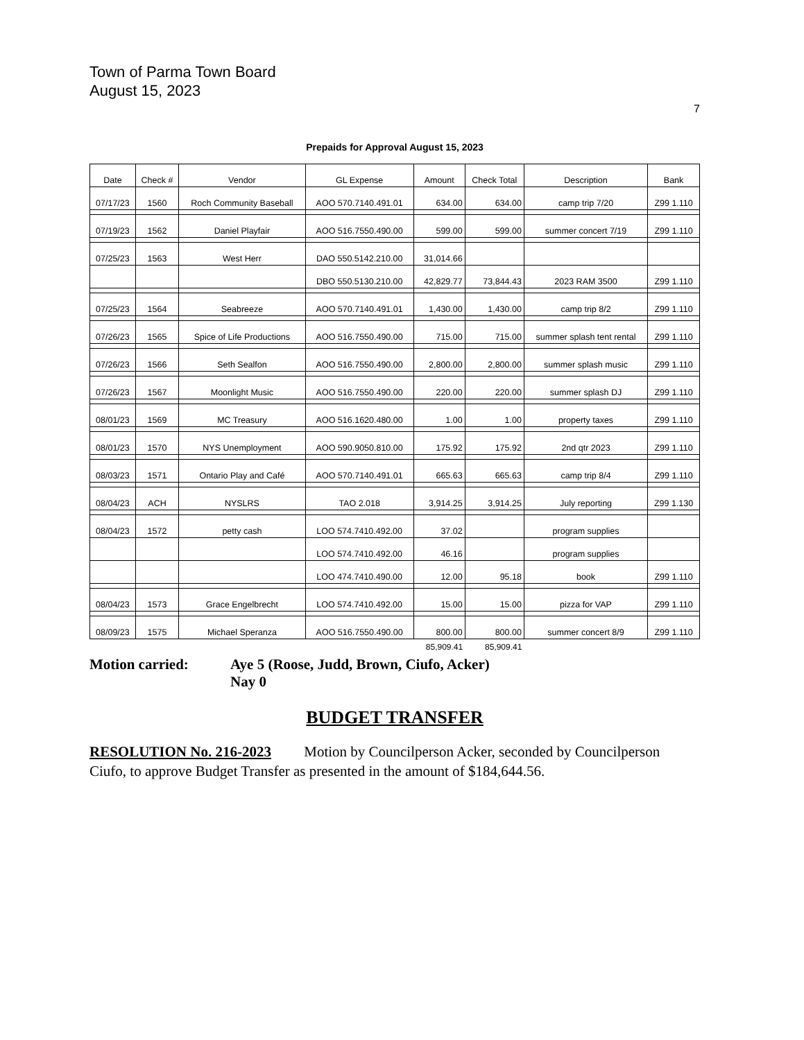Town of Parma Town Board
August 15, 2023
7
Prepaids for Approval August 15, 2023
| Date | Check # | Vendor | GL Expense | Amount | Check Total | Description | Bank |
| --- | --- | --- | --- | --- | --- | --- | --- |
| 07/17/23 | 1560 | Roch Community Baseball | AOO 570.7140.491.01 | 634.00 | 634.00 | camp trip 7/20 | Z99 1.110 |
| 07/19/23 | 1562 | Daniel Playfair | AOO 516.7550.490.00 | 599.00 | 599.00 | summer concert 7/19 | Z99 1.110 |
| 07/25/23 | 1563 | West Herr | DAO 550.5142.210.00 | 31,014.66 | | | |
| | | | DBO 550.5130.210.00 | 42,829.77 | 73,844.43 | 2023 RAM 3500 | Z99 1.110 |
| 07/25/23 | 1564 | Seabreeze | AOO 570.7140.491.01 | 1,430.00 | 1,430.00 | camp trip 8/2 | Z99 1.110 |
| 07/26/23 | 1565 | Spice of Life Productions | AOO 516.7550.490.00 | 715.00 | 715.00 | summer splash tent rental | Z99 1.110 |
| 07/26/23 | 1566 | Seth Sealfon | AOO 516.7550.490.00 | 2,800.00 | 2,800.00 | summer splash music | Z99 1.110 |
| 07/26/23 | 1567 | Moonlight Music | AOO 516.7550.490.00 | 220.00 | 220.00 | summer splash DJ | Z99 1.110 |
| 08/01/23 | 1569 | MC Treasury | AOO 516.1620.480.00 | 1.00 | 1.00 | property taxes | Z99 1.110 |
| 08/01/23 | 1570 | NYS Unemployment | AOO 590.9050.810.00 | 175.92 | 175.92 | 2nd qtr 2023 | Z99 1.110 |
| 08/03/23 | 1571 | Ontario Play and Café | AOO 570.7140.491.01 | 665.63 | 665.63 | camp trip 8/4 | Z99 1.110 |
| 08/04/23 | ACH | NYSLRS | TAO 2.018 | 3,914.25 | 3,914.25 | July reporting | Z99 1.130 |
| 08/04/23 | 1572 | petty cash | LOO 574.7410.492.00 | 37.02 | | program supplies | |
| | | | LOO 574.7410.492.00 | 46.16 | | program supplies | |
| | | | LOO 474.7410.490.00 | 12.00 | 95.18 | book | Z99 1.110 |
| 08/04/23 | 1573 | Grace Engelbrecht | LOO 574.7410.492.00 | 15.00 | 15.00 | pizza for VAP | Z99 1.110 |
| 08/09/23 | 1575 | Michael Speranza | AOO 516.7550.490.00 | 800.00 | 800.00 | summer concert 8/9 | Z99 1.110 |
| | | | | 85,909.41 | 85,909.41 | | |
Motion carried: Aye 5 (Roose, Judd, Brown, Ciufo, Acker)
Nay 0
BUDGET TRANSFER
RESOLUTION No. 216-2023 Motion by Councilperson Acker, seconded by Councilperson Ciufo, to approve Budget Transfer as presented in the amount of $184,644.56.